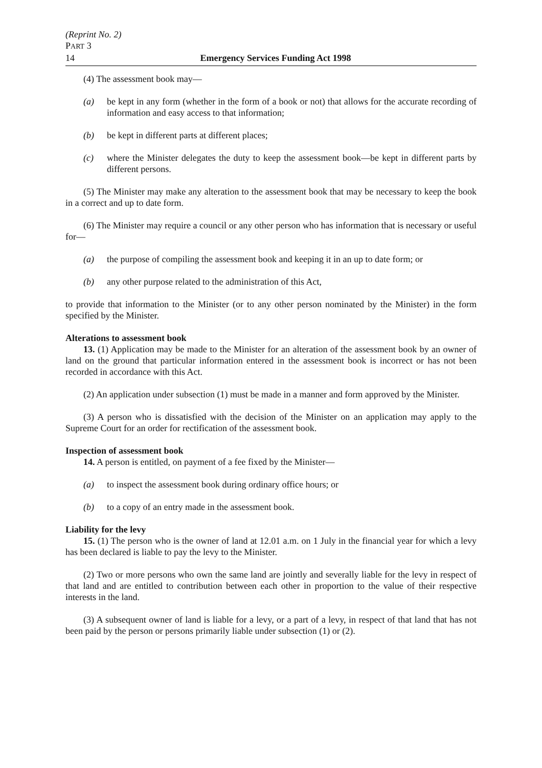(Reprint No. 2)
PART 3
14 Emergency Services Funding Act 1998
(4) The assessment book may—
(a) be kept in any form (whether in the form of a book or not) that allows for the accurate recording of information and easy access to that information;
(b) be kept in different parts at different places;
(c) where the Minister delegates the duty to keep the assessment book—be kept in different parts by different persons.
(5) The Minister may make any alteration to the assessment book that may be necessary to keep the book in a correct and up to date form.
(6) The Minister may require a council or any other person who has information that is necessary or useful for—
(a) the purpose of compiling the assessment book and keeping it in an up to date form; or
(b) any other purpose related to the administration of this Act,
to provide that information to the Minister (or to any other person nominated by the Minister) in the form specified by the Minister.
Alterations to assessment book
13. (1) Application may be made to the Minister for an alteration of the assessment book by an owner of land on the ground that particular information entered in the assessment book is incorrect or has not been recorded in accordance with this Act.
(2) An application under subsection (1) must be made in a manner and form approved by the Minister.
(3) A person who is dissatisfied with the decision of the Minister on an application may apply to the Supreme Court for an order for rectification of the assessment book.
Inspection of assessment book
14. A person is entitled, on payment of a fee fixed by the Minister—
(a) to inspect the assessment book during ordinary office hours; or
(b) to a copy of an entry made in the assessment book.
Liability for the levy
15. (1) The person who is the owner of land at 12.01 a.m. on 1 July in the financial year for which a levy has been declared is liable to pay the levy to the Minister.
(2) Two or more persons who own the same land are jointly and severally liable for the levy in respect of that land and are entitled to contribution between each other in proportion to the value of their respective interests in the land.
(3) A subsequent owner of land is liable for a levy, or a part of a levy, in respect of that land that has not been paid by the person or persons primarily liable under subsection (1) or (2).